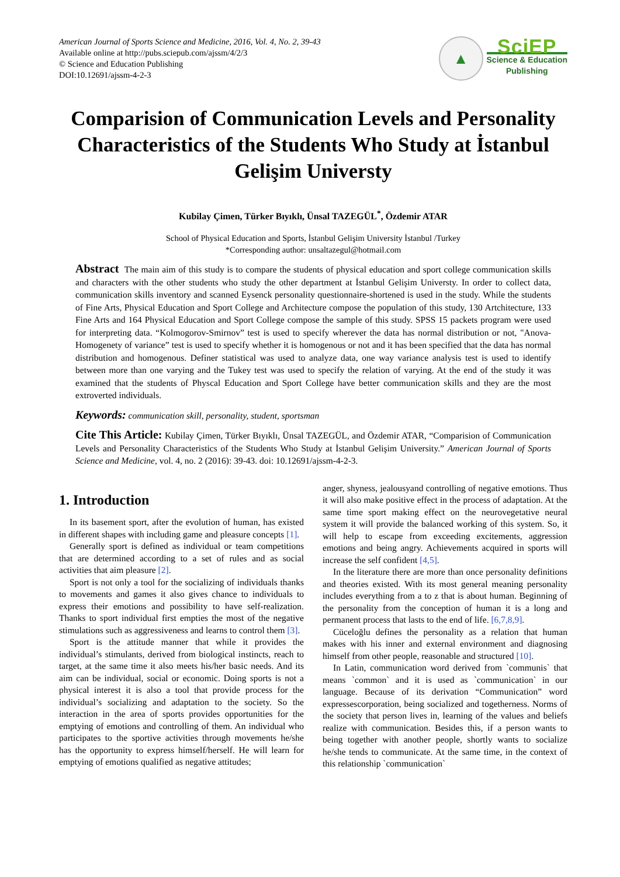American Journal of Sports Science and Medicine, 2016, Vol. 4, No. 2, 39-43
Available online at http://pubs.sciepub.com/ajssm/4/2/3
© Science and Education Publishing
DOI:10.12691/ajssm-4-2-3
▲
SciEP
Science & Education
Publishing
Comparision of Communication Levels and Personality Characteristics of the Students Who Study at İstanbul Gelişim Universty
Kubilay Çimen, Türker Bıyıklı, Ünsal TAZEGÜL<sup>*</sup>, Özdemir ATAR
School of Physical Education and Sports, İstanbul Gelişim University İstanbul /Turkey
*Corresponding author: unsaltazegul@hotmail.com
Abstract The main aim of this study is to compare the students of physical education and sport college communication skills and characters with the other students who study the other department at İstanbul Gelişim Universty. In order to collect data, communication skills inventory and scanned Eysenck personality questionnaire-shortened is used in the study. While the students of Fine Arts, Physical Education and Sport College and Architecture compose the population of this study, 130 Artchitecture, 133 Fine Arts and 164 Physical Education and Sport College compose the sample of this study. SPSS 15 packets program were used for interpreting data. “Kolmogorov-Smirnov” test is used to specify wherever the data has normal distribution or not, "Anova-Homogenety of variance” test is used to specify whether it is homogenous or not and it has been specified that the data has normal distribution and homogenous. Definer statistical was used to analyze data, one way variance analysis test is used to identify between more than one varying and the Tukey test was used to specify the relation of varying. At the end of the study it was examined that the students of Physcal Education and Sport College have better communication skills and they are the most extroverted individuals.
Keywords: communication skill, personality, student, sportsman
Cite This Article: Kubilay Çimen, Türker Bıyıklı, Ünsal TAZEGÜL, and Özdemir ATAR, “Comparision of Communication Levels and Personality Characteristics of the Students Who Study at İstanbul Gelişim University.” American Journal of Sports Science and Medicine, vol. 4, no. 2 (2016): 39-43. doi: 10.12691/ajssm-4-2-3.
1. Introduction
In its basement sport, after the evolution of human, has existed in different shapes with including game and pleasure concepts [1].
Generally sport is defined as individual or team competitions that are determined according to a set of rules and as social activities that aim pleasure [2].
Sport is not only a tool for the socializing of individuals thanks to movements and games it also gives chance to individuals to express their emotions and possibility to have self-realization. Thanks to sport individual first empties the most of the negative stimulations such as aggressiveness and learns to control them [3].
Sport is the attitude manner that while it provides the individual’s stimulants, derived from biological instincts, reach to target, at the same time it also meets his/her basic needs. And its aim can be individual, social or economic. Doing sports is not a physical interest it is also a tool that provide process for the individual’s socializing and adaptation to the society. So the interaction in the area of sports provides opportunities for the emptying of emotions and controlling of them. An individual who participates to the sportive activities through movements he/she has the opportunity to express himself/herself. He will learn for emptying of emotions qualified as negative attitudes;
anger, shyness, jealousyand controlling of negative emotions. Thus it will also make positive effect in the process of adaptation. At the same time sport making effect on the neurovegetative neural system it will provide the balanced working of this system. So, it will help to escape from exceeding excitements, aggression emotions and being angry. Achievements acquired in sports will increase the self confident [4,5].
In the literature there are more than once personality definitions and theories existed. With its most general meaning personality includes everything from a to z that is about human. Beginning of the personality from the conception of human it is a long and permanent process that lasts to the end of life. [6,7,8,9].
Cüceloğlu defines the personality as a relation that human makes with his inner and external environment and diagnosing himself from other people, reasonable and structured [10].
In Latin, communication word derived from `communis` that means `common` and it is used as `communication` in our language. Because of its derivation “Communication” word expressescorporation, being socialized and togetherness. Norms of the society that person lives in, learning of the values and beliefs realize with communication. Besides this, if a person wants to being together with another people, shortly wants to socialize he/she tends to communicate. At the same time, in the context of this relationship `communication`